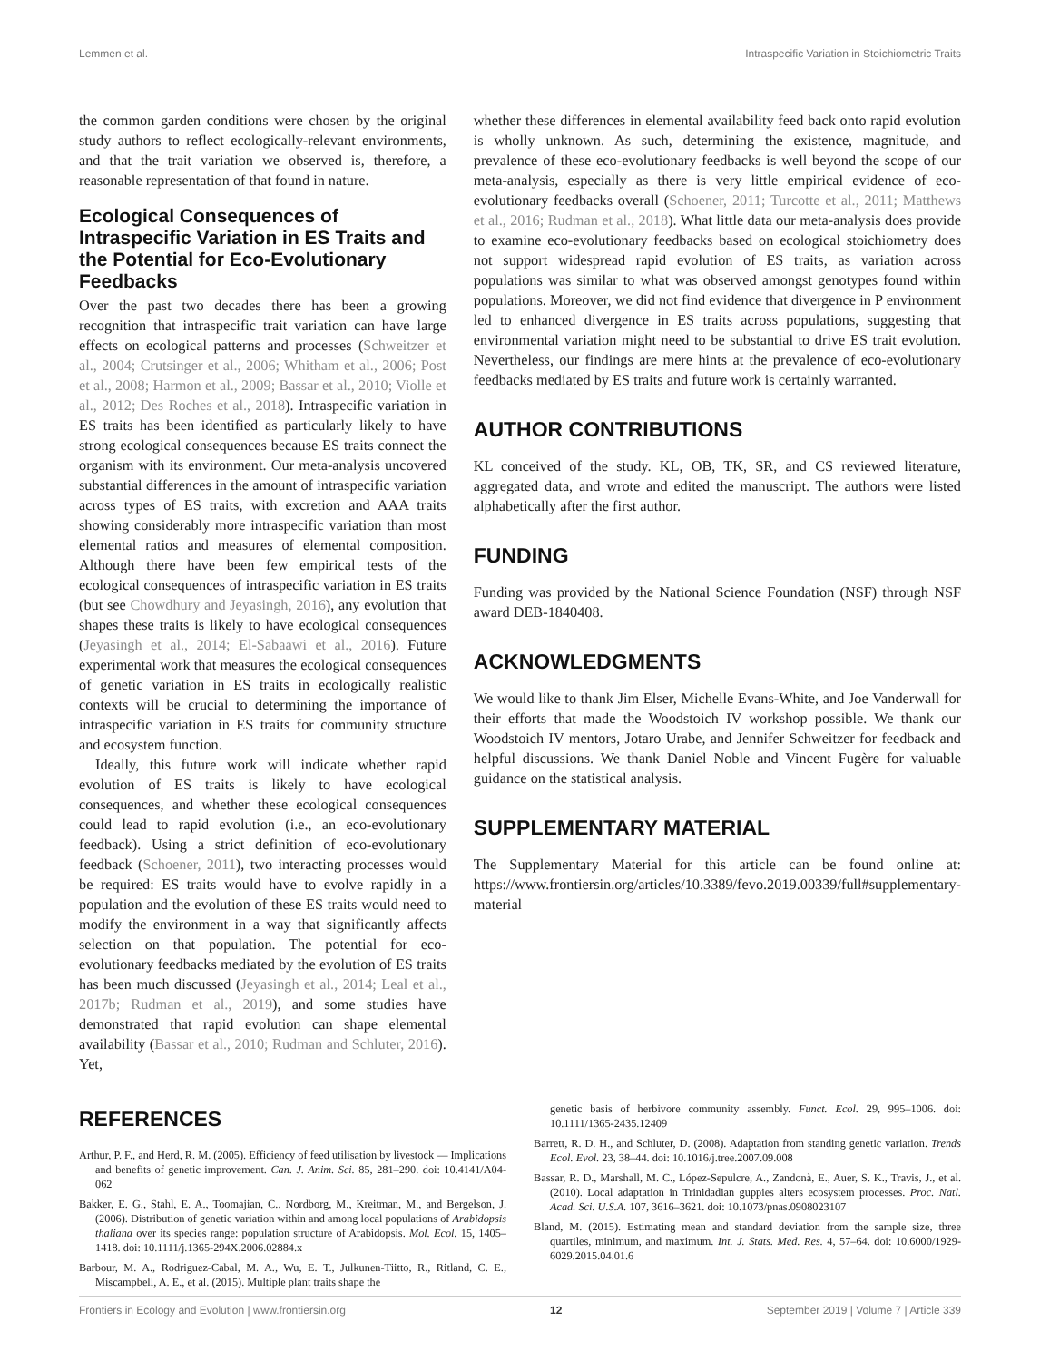Lemmen et al. Intraspecific Variation in Stoichiometric Traits
the common garden conditions were chosen by the original study authors to reflect ecologically-relevant environments, and that the trait variation we observed is, therefore, a reasonable representation of that found in nature.
Ecological Consequences of Intraspecific Variation in ES Traits and the Potential for Eco-Evolutionary Feedbacks
Over the past two decades there has been a growing recognition that intraspecific trait variation can have large effects on ecological patterns and processes (Schweitzer et al., 2004; Crutsinger et al., 2006; Whitham et al., 2006; Post et al., 2008; Harmon et al., 2009; Bassar et al., 2010; Violle et al., 2012; Des Roches et al., 2018). Intraspecific variation in ES traits has been identified as particularly likely to have strong ecological consequences because ES traits connect the organism with its environment. Our meta-analysis uncovered substantial differences in the amount of intraspecific variation across types of ES traits, with excretion and AAA traits showing considerably more intraspecific variation than most elemental ratios and measures of elemental composition. Although there have been few empirical tests of the ecological consequences of intraspecific variation in ES traits (but see Chowdhury and Jeyasingh, 2016), any evolution that shapes these traits is likely to have ecological consequences (Jeyasingh et al., 2014; El-Sabaawi et al., 2016). Future experimental work that measures the ecological consequences of genetic variation in ES traits in ecologically realistic contexts will be crucial to determining the importance of intraspecific variation in ES traits for community structure and ecosystem function.
Ideally, this future work will indicate whether rapid evolution of ES traits is likely to have ecological consequences, and whether these ecological consequences could lead to rapid evolution (i.e., an eco-evolutionary feedback). Using a strict definition of eco-evolutionary feedback (Schoener, 2011), two interacting processes would be required: ES traits would have to evolve rapidly in a population and the evolution of these ES traits would need to modify the environment in a way that significantly affects selection on that population. The potential for eco-evolutionary feedbacks mediated by the evolution of ES traits has been much discussed (Jeyasingh et al., 2014; Leal et al., 2017b; Rudman et al., 2019), and some studies have demonstrated that rapid evolution can shape elemental availability (Bassar et al., 2010; Rudman and Schluter, 2016). Yet,
whether these differences in elemental availability feed back onto rapid evolution is wholly unknown. As such, determining the existence, magnitude, and prevalence of these eco-evolutionary feedbacks is well beyond the scope of our meta-analysis, especially as there is very little empirical evidence of eco-evolutionary feedbacks overall (Schoener, 2011; Turcotte et al., 2011; Matthews et al., 2016; Rudman et al., 2018). What little data our meta-analysis does provide to examine eco-evolutionary feedbacks based on ecological stoichiometry does not support widespread rapid evolution of ES traits, as variation across populations was similar to what was observed amongst genotypes found within populations. Moreover, we did not find evidence that divergence in P environment led to enhanced divergence in ES traits across populations, suggesting that environmental variation might need to be substantial to drive ES trait evolution. Nevertheless, our findings are mere hints at the prevalence of eco-evolutionary feedbacks mediated by ES traits and future work is certainly warranted.
AUTHOR CONTRIBUTIONS
KL conceived of the study. KL, OB, TK, SR, and CS reviewed literature, aggregated data, and wrote and edited the manuscript. The authors were listed alphabetically after the first author.
FUNDING
Funding was provided by the National Science Foundation (NSF) through NSF award DEB-1840408.
ACKNOWLEDGMENTS
We would like to thank Jim Elser, Michelle Evans-White, and Joe Vanderwall for their efforts that made the Woodstoich IV workshop possible. We thank our Woodstoich IV mentors, Jotaro Urabe, and Jennifer Schweitzer for feedback and helpful discussions. We thank Daniel Noble and Vincent Fugère for valuable guidance on the statistical analysis.
SUPPLEMENTARY MATERIAL
The Supplementary Material for this article can be found online at: https://www.frontiersin.org/articles/10.3389/fevo.2019.00339/full#supplementary-material
REFERENCES
Arthur, P. F., and Herd, R. M. (2005). Efficiency of feed utilisation by livestock — Implications and benefits of genetic improvement. Can. J. Anim. Sci. 85, 281–290. doi: 10.4141/A04-062
Bakker, E. G., Stahl, E. A., Toomajian, C., Nordborg, M., Kreitman, M., and Bergelson, J. (2006). Distribution of genetic variation within and among local populations of Arabidopsis thaliana over its species range: population structure of Arabidopsis. Mol. Ecol. 15, 1405–1418. doi: 10.1111/j.1365-294X.2006.02884.x
Barbour, M. A., Rodriguez-Cabal, M. A., Wu, E. T., Julkunen-Tiitto, R., Ritland, C. E., Miscampbell, A. E., et al. (2015). Multiple plant traits shape the
genetic basis of herbivore community assembly. Funct. Ecol. 29, 995–1006. doi: 10.1111/1365-2435.12409
Barrett, R. D. H., and Schluter, D. (2008). Adaptation from standing genetic variation. Trends Ecol. Evol. 23, 38–44. doi: 10.1016/j.tree.2007.09.008
Bassar, R. D., Marshall, M. C., López-Sepulcre, A., Zandonà, E., Auer, S. K., Travis, J., et al. (2010). Local adaptation in Trinidadian guppies alters ecosystem processes. Proc. Natl. Acad. Sci. U.S.A. 107, 3616–3621. doi: 10.1073/pnas.0908023107
Bland, M. (2015). Estimating mean and standard deviation from the sample size, three quartiles, minimum, and maximum. Int. J. Stats. Med. Res. 4, 57–64. doi: 10.6000/1929-6029.2015.04.01.6
Frontiers in Ecology and Evolution | www.frontiersin.org 12 September 2019 | Volume 7 | Article 339